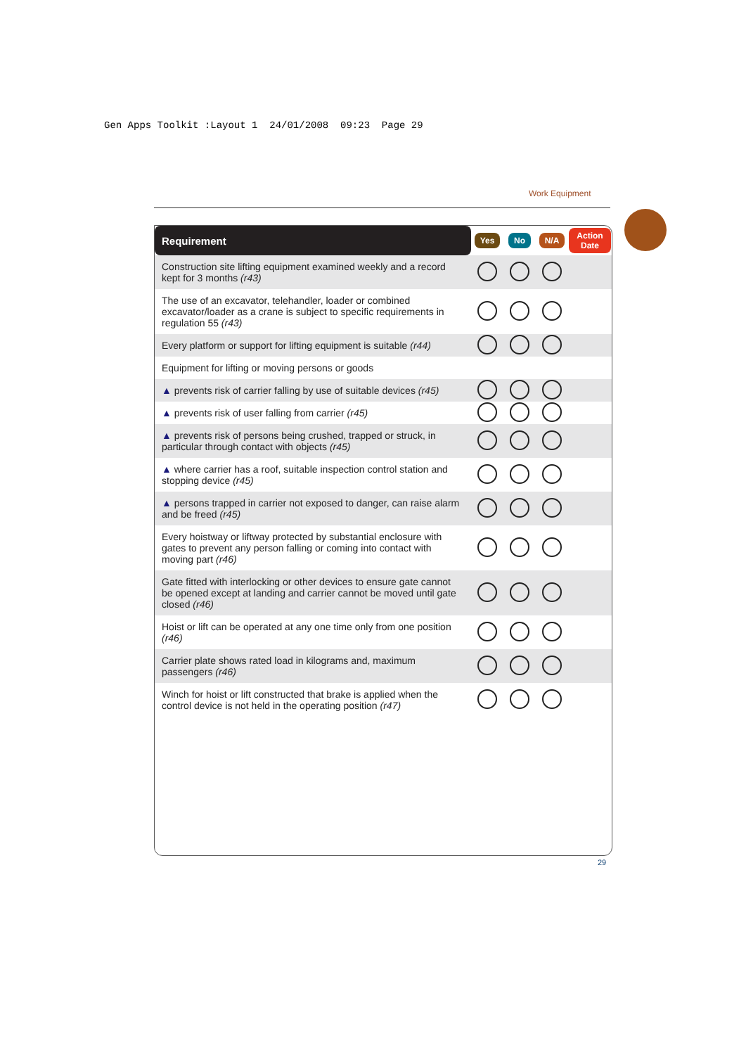Gen Apps Toolkit :Layout 1 24/01/2008 09:23 Page 29
Work Equipment
| Requirement | Yes | No | N/A | Action Date |
| --- | --- | --- | --- | --- |
| Construction site lifting equipment examined weekly and a record kept for 3 months (r43) | | | | |
| The use of an excavator, telehandler, loader or combined excavator/loader as a crane is subject to specific requirements in regulation 55 (r43) | | | | |
| Every platform or support for lifting equipment is suitable (r44) | | | | |
| Equipment for lifting or moving persons or goods | | | | |
| ▲ prevents risk of carrier falling by use of suitable devices (r45) | | | | |
| ▲ prevents risk of user falling from carrier (r45) | | | | |
| ▲ prevents risk of persons being crushed, trapped or struck, in particular through contact with objects (r45) | | | | |
| ▲ where carrier has a roof, suitable inspection control station and stopping device (r45) | | | | |
| ▲ persons trapped in carrier not exposed to danger, can raise alarm and be freed (r45) | | | | |
| Every hoistway or liftway protected by substantial enclosure with gates to prevent any person falling or coming into contact with moving part (r46) | | | | |
| Gate fitted with interlocking or other devices to ensure gate cannot be opened except at landing and carrier cannot be moved until gate closed (r46) | | | | |
| Hoist or lift can be operated at any one time only from one position (r46) | | | | |
| Carrier plate shows rated load in kilograms and, maximum passengers (r46) | | | | |
| Winch for hoist or lift constructed that brake is applied when the control device is not held in the operating position (r47) | | | | |
29